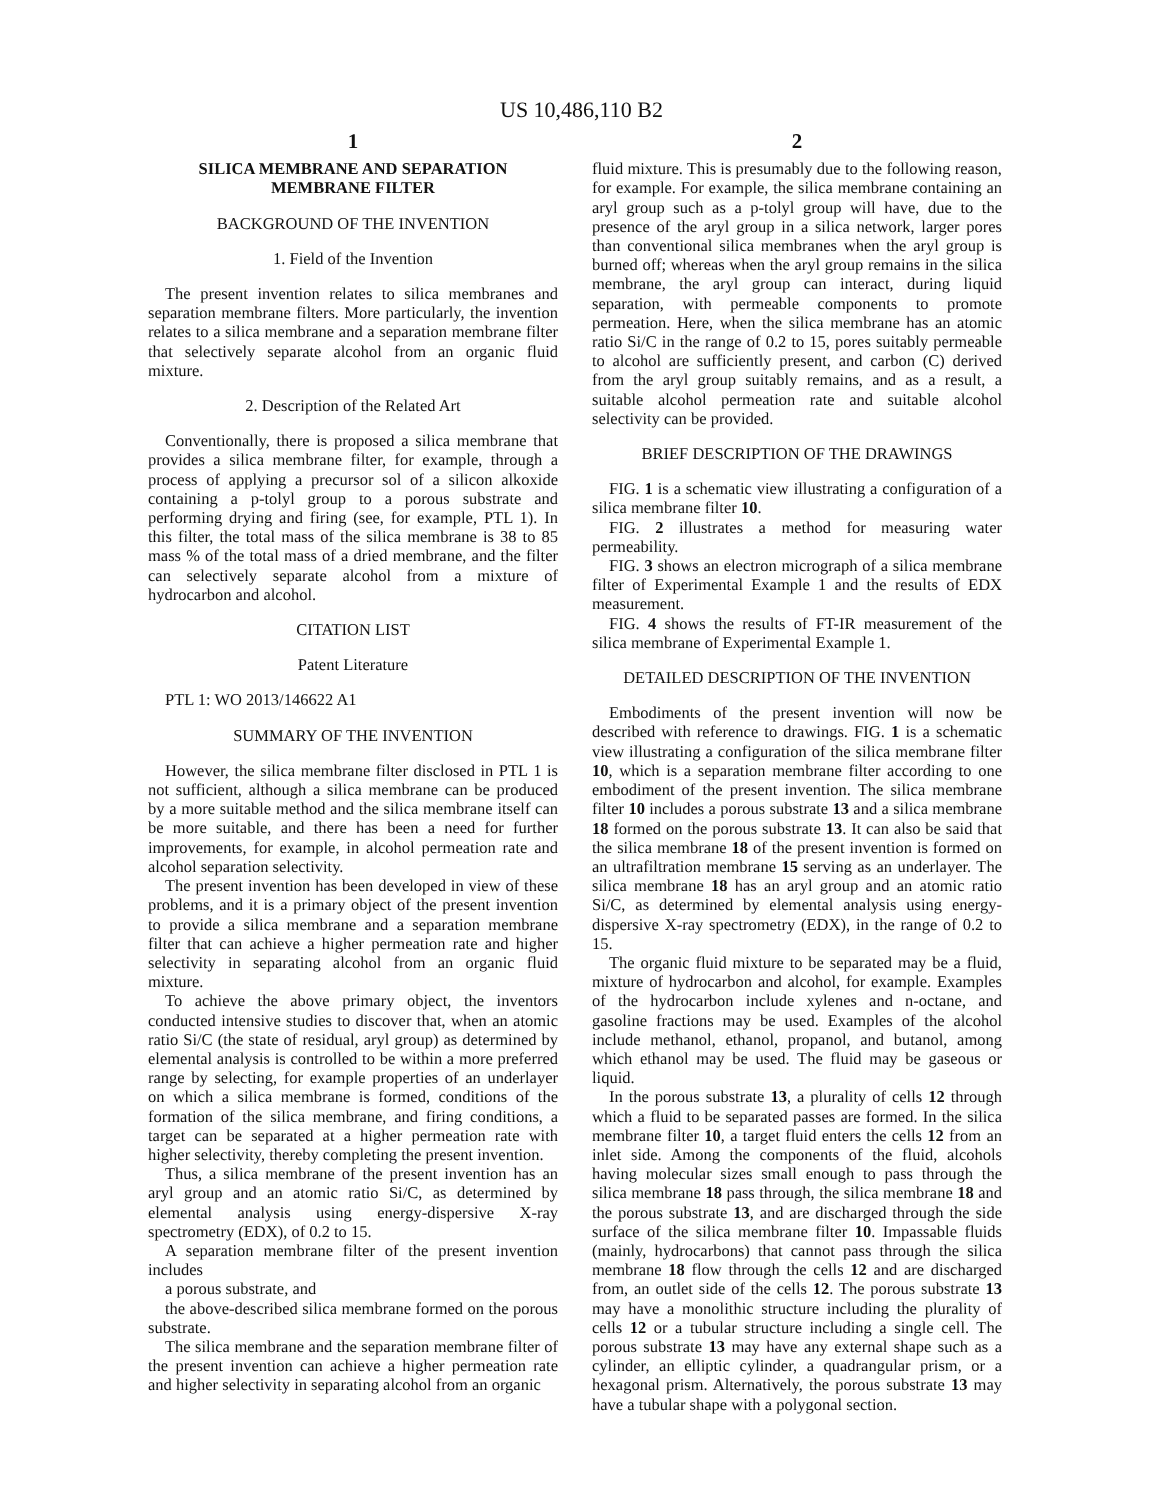US 10,486,110 B2
1
SILICA MEMBRANE AND SEPARATION MEMBRANE FILTER
BACKGROUND OF THE INVENTION
1. Field of the Invention
The present invention relates to silica membranes and separation membrane filters. More particularly, the invention relates to a silica membrane and a separation membrane filter that selectively separate alcohol from an organic fluid mixture.
2. Description of the Related Art
Conventionally, there is proposed a silica membrane that provides a silica membrane filter, for example, through a process of applying a precursor sol of a silicon alkoxide containing a p-tolyl group to a porous substrate and performing drying and firing (see, for example, PTL 1). In this filter, the total mass of the silica membrane is 38 to 85 mass % of the total mass of a dried membrane, and the filter can selectively separate alcohol from a mixture of hydrocarbon and alcohol.
CITATION LIST
Patent Literature
PTL 1: WO 2013/146622 A1
SUMMARY OF THE INVENTION
However, the silica membrane filter disclosed in PTL 1 is not sufficient, although a silica membrane can be produced by a more suitable method and the silica membrane itself can be more suitable, and there has been a need for further improvements, for example, in alcohol permeation rate and alcohol separation selectivity.
The present invention has been developed in view of these problems, and it is a primary object of the present invention to provide a silica membrane and a separation membrane filter that can achieve a higher permeation rate and higher selectivity in separating alcohol from an organic fluid mixture.
To achieve the above primary object, the inventors conducted intensive studies to discover that, when an atomic ratio Si/C (the state of residual, aryl group) as determined by elemental analysis is controlled to be within a more preferred range by selecting, for example properties of an underlayer on which a silica membrane is formed, conditions of the formation of the silica membrane, and firing conditions, a target can be separated at a higher permeation rate with higher selectivity, thereby completing the present invention.
Thus, a silica membrane of the present invention has an aryl group and an atomic ratio Si/C, as determined by elemental analysis using energy-dispersive X-ray spectrometry (EDX), of 0.2 to 15.
A separation membrane filter of the present invention includes
a porous substrate, and
the above-described silica membrane formed on the porous substrate.
The silica membrane and the separation membrane filter of the present invention can achieve a higher permeation rate and higher selectivity in separating alcohol from an organic
2
fluid mixture. This is presumably due to the following reason, for example. For example, the silica membrane containing an aryl group such as a p-tolyl group will have, due to the presence of the aryl group in a silica network, larger pores than conventional silica membranes when the aryl group is burned off; whereas when the aryl group remains in the silica membrane, the aryl group can interact, during liquid separation, with permeable components to promote permeation. Here, when the silica membrane has an atomic ratio Si/C in the range of 0.2 to 15, pores suitably permeable to alcohol are sufficiently present, and carbon (C) derived from the aryl group suitably remains, and as a result, a suitable alcohol permeation rate and suitable alcohol selectivity can be provided.
BRIEF DESCRIPTION OF THE DRAWINGS
FIG. 1 is a schematic view illustrating a configuration of a silica membrane filter 10.
FIG. 2 illustrates a method for measuring water permeability.
FIG. 3 shows an electron micrograph of a silica membrane filter of Experimental Example 1 and the results of EDX measurement.
FIG. 4 shows the results of FT-IR measurement of the silica membrane of Experimental Example 1.
DETAILED DESCRIPTION OF THE INVENTION
Embodiments of the present invention will now be described with reference to drawings. FIG. 1 is a schematic view illustrating a configuration of the silica membrane filter 10, which is a separation membrane filter according to one embodiment of the present invention. The silica membrane filter 10 includes a porous substrate 13 and a silica membrane 18 formed on the porous substrate 13. It can also be said that the silica membrane 18 of the present invention is formed on an ultrafiltration membrane 15 serving as an underlayer. The silica membrane 18 has an aryl group and an atomic ratio Si/C, as determined by elemental analysis using energy-dispersive X-ray spectrometry (EDX), in the range of 0.2 to 15.
The organic fluid mixture to be separated may be a fluid, mixture of hydrocarbon and alcohol, for example. Examples of the hydrocarbon include xylenes and n-octane, and gasoline fractions may be used. Examples of the alcohol include methanol, ethanol, propanol, and butanol, among which ethanol may be used. The fluid may be gaseous or liquid.
In the porous substrate 13, a plurality of cells 12 through which a fluid to be separated passes are formed. In the silica membrane filter 10, a target fluid enters the cells 12 from an inlet side. Among the components of the fluid, alcohols having molecular sizes small enough to pass through the silica membrane 18 pass through, the silica membrane 18 and the porous substrate 13, and are discharged through the side surface of the silica membrane filter 10. Impassable fluids (mainly, hydrocarbons) that cannot pass through the silica membrane 18 flow through the cells 12 and are discharged from, an outlet side of the cells 12. The porous substrate 13 may have a monolithic structure including the plurality of cells 12 or a tubular structure including a single cell. The porous substrate 13 may have any external shape such as a cylinder, an elliptic cylinder, a quadrangular prism, or a hexagonal prism. Alternatively, the porous substrate 13 may have a tubular shape with a polygonal section.